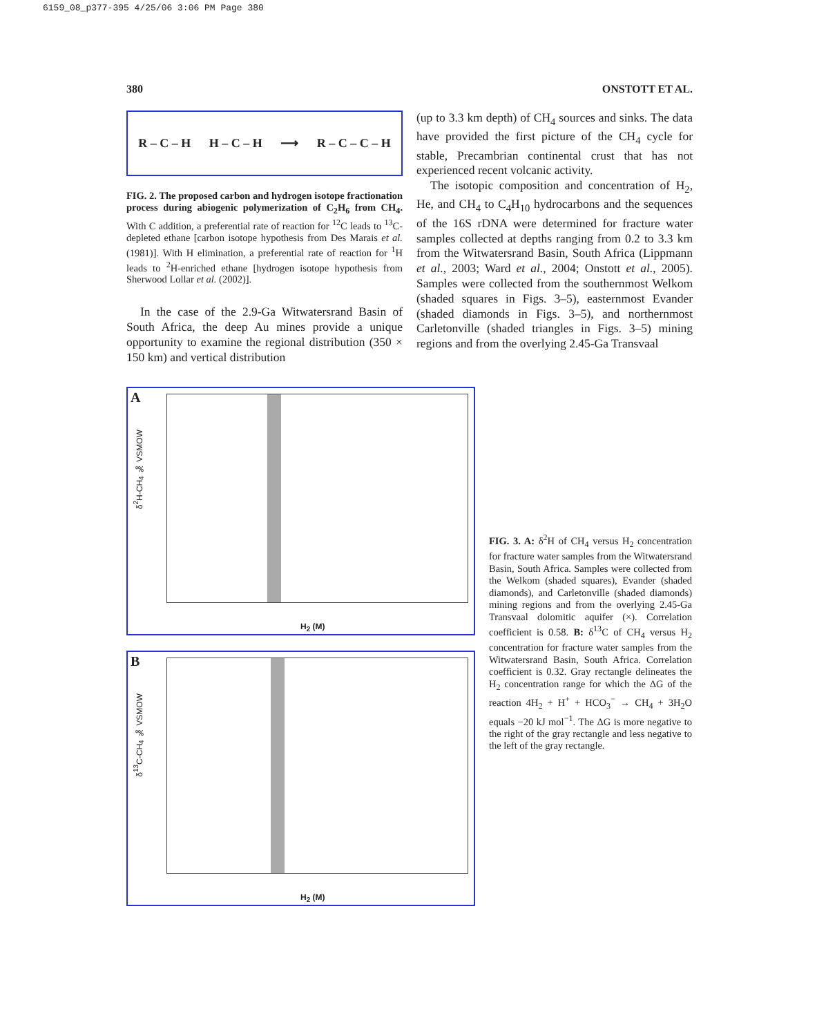6159_08_p377-395 4/25/06 3:06 PM Page 380
380 ONSTOTT ET AL.
R – C – H H – C – H ⟶ R – C – C – H
FIG. 2. The proposed carbon and hydrogen isotope fractionation process during abiogenic polymerization of C<sub>2</sub>H<sub>6</sub> from CH<sub>4</sub>. With C addition, a preferential rate of reaction for <sup>12</sup>C leads to <sup>13</sup>C-depleted ethane [carbon isotope hypothesis from Des Marais et al. (1981)]. With H elimination, a preferential rate of reaction for <sup>1</sup>H leads to <sup>2</sup>H-enriched ethane [hydrogen isotope hypothesis from Sherwood Lollar et al. (2002)].
In the case of the 2.9-Ga Witwatersrand Basin of South Africa, the deep Au mines provide a unique opportunity to examine the regional distribution (350 × 150 km) and vertical distribution
(up to 3.3 km depth) of CH<sub>4</sub> sources and sinks. The data have provided the first picture of the CH<sub>4</sub> cycle for stable, Precambrian continental crust that has not experienced recent volcanic activity.
The isotopic composition and concentration of H<sub>2</sub>, He, and CH<sub>4</sub> to C<sub>4</sub>H<sub>10</sub> hydrocarbons and the sequences of the 16S rDNA were determined for fracture water samples collected at depths ranging from 0.2 to 3.3 km from the Witwatersrand Basin, South Africa (Lippmann et al., 2003; Ward et al., 2004; Onstott et al., 2005). Samples were collected from the southernmost Welkom (shaded squares in Figs. 3–5), easternmost Evander (shaded diamonds in Figs. 3–5), and northernmost Carletonville (shaded triangles in Figs. 3–5) mining regions and from the overlying 2.45-Ga Transvaal
A
δ<sup>2</sup>H-CH<sub>4</sub> ‰ VSMOW
H<sub>2</sub> (M)
B
δ<sup>13</sup>C-CH<sub>4</sub> ‰ VSMOW
H<sub>2</sub> (M)
FIG. 3. A: δ<sup>2</sup>H of CH<sub>4</sub> versus H<sub>2</sub> concentration for fracture water samples from the Witwatersrand Basin, South Africa. Samples were collected from the Welkom (shaded squares), Evander (shaded diamonds), and Carletonville (shaded diamonds) mining regions and from the overlying 2.45-Ga Transvaal dolomitic aquifer (×). Correlation coefficient is 0.58. B: δ<sup>13</sup>C of CH<sub>4</sub> versus H<sub>2</sub> concentration for fracture water samples from the Witwatersrand Basin, South Africa. Correlation coefficient is 0.32. Gray rectangle delineates the H<sub>2</sub> concentration range for which the ΔG of the reaction 4H<sub>2</sub> + H<sup>+</sup> + HCO<sub>3</sub><sup>−</sup> → CH<sub>4</sub> + 3H<sub>2</sub>O equals −20 kJ mol<sup>−1</sup>. The ΔG is more negative to the right of the gray rectangle and less negative to the left of the gray rectangle.